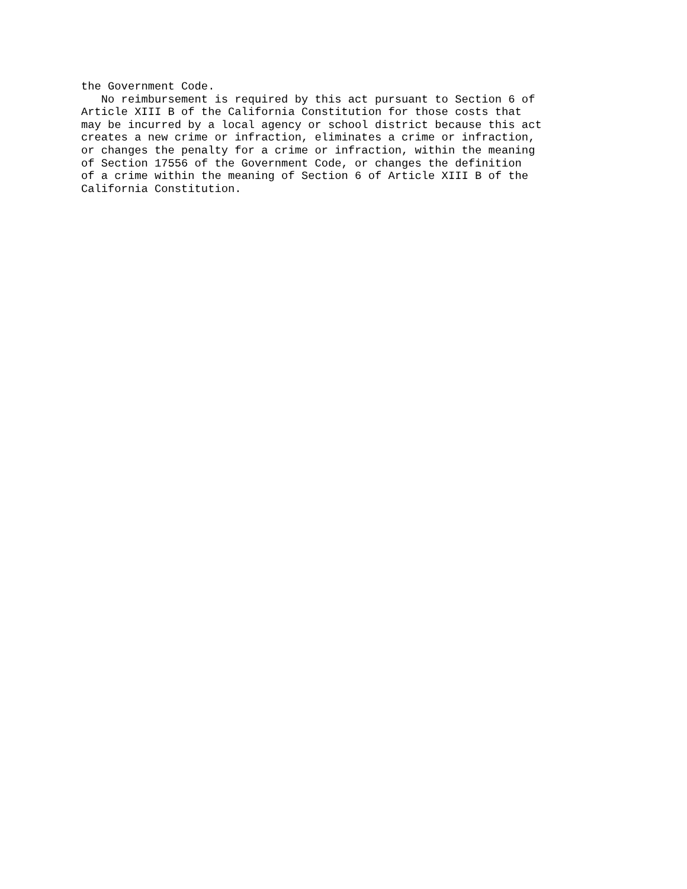the Government Code.
   No reimbursement is required by this act pursuant to Section 6 of
Article XIII B of the California Constitution for those costs that
may be incurred by a local agency or school district because this act
creates a new crime or infraction, eliminates a crime or infraction,
or changes the penalty for a crime or infraction, within the meaning
of Section 17556 of the Government Code, or changes the definition
of a crime within the meaning of Section 6 of Article XIII B of the
California Constitution.